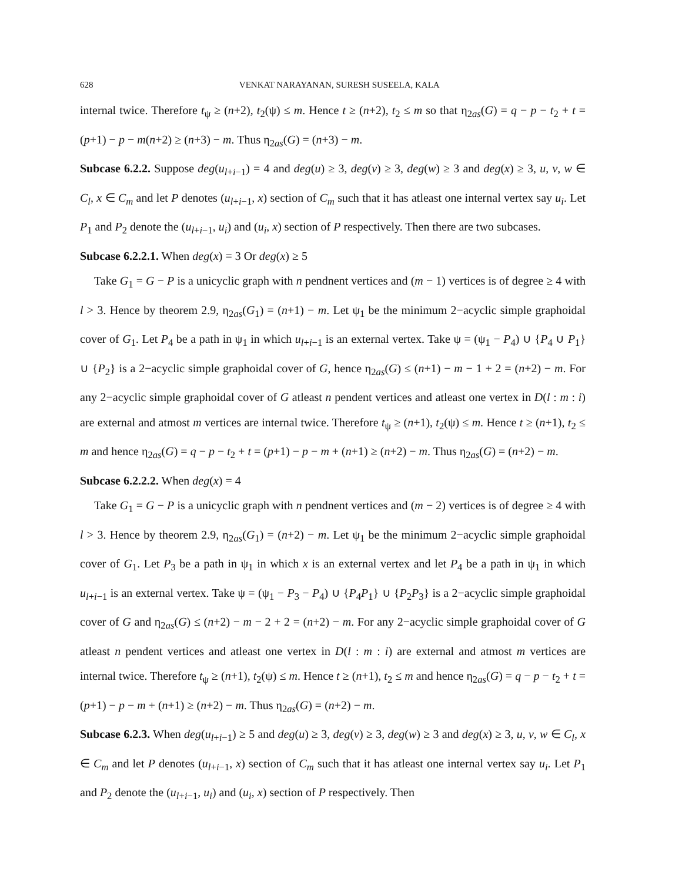628 VENKAT NARAYANAN, SURESH SUSEELA, KALA
internal twice. Therefore t<sub>ψ</sub> ≥ (n+2), t<sub>2</sub>(ψ) ≤ m. Hence t ≥ (n+2), t<sub>2</sub> ≤ m so that η<sub>2as</sub>(G) = q − p − t<sub>2</sub> + t = (p+1) − p − m(n+2) ≥ (n+3) − m. Thus η<sub>2as</sub>(G) = (n+3) − m.
Subcase 6.2.2. Suppose deg(u<sub>l+i−1</sub>) = 4 and deg(u) ≥ 3, deg(v) ≥ 3, deg(w) ≥ 3 and deg(x) ≥ 3, u, v, w ∈ C<sub>l</sub>, x ∈ C<sub>m</sub> and let P denotes (u<sub>l+i−1</sub>, x) section of C<sub>m</sub> such that it has atleast one internal vertex say u<sub>i</sub>. Let P<sub>1</sub> and P<sub>2</sub> denote the (u<sub>l+i−1</sub>, u<sub>i</sub>) and (u<sub>i</sub>, x) section of P respectively. Then there are two subcases.
Subcase 6.2.2.1. When deg(x) = 3 Or deg(x) ≥ 5
Take G<sub>1</sub> = G − P is a unicyclic graph with n pendnent vertices and (m − 1) vertices is of degree ≥ 4 with l > 3. Hence by theorem 2.9, η<sub>2as</sub>(G<sub>1</sub>) = (n+1) − m. Let ψ<sub>1</sub> be the minimum 2−acyclic simple graphoidal cover of G<sub>1</sub>. Let P<sub>4</sub> be a path in ψ<sub>1</sub> in which u<sub>l+i−1</sub> is an external vertex. Take ψ = (ψ<sub>1</sub> − P<sub>4</sub>) ∪ {P<sub>4</sub> ∪ P<sub>1</sub>} ∪ {P<sub>2</sub>} is a 2−acyclic simple graphoidal cover of G, hence η<sub>2as</sub>(G) ≤ (n+1) − m − 1 + 2 = (n+2) − m. For any 2−acyclic simple graphoidal cover of G atleast n pendent vertices and atleast one vertex in D(l : m : i) are external and atmost m vertices are internal twice. Therefore t<sub>ψ</sub> ≥ (n+1), t<sub>2</sub>(ψ) ≤ m. Hence t ≥ (n+1), t<sub>2</sub> ≤ m and hence η<sub>2as</sub>(G) = q − p − t<sub>2</sub> + t = (p+1) − p − m + (n+1) ≥ (n+2) − m. Thus η<sub>2as</sub>(G) = (n+2) − m.
Subcase 6.2.2.2. When deg(x) = 4
Take G<sub>1</sub> = G − P is a unicyclic graph with n pendnent vertices and (m − 2) vertices is of degree ≥ 4 with l > 3. Hence by theorem 2.9, η<sub>2as</sub>(G<sub>1</sub>) = (n+2) − m. Let ψ<sub>1</sub> be the minimum 2−acyclic simple graphoidal cover of G<sub>1</sub>. Let P<sub>3</sub> be a path in ψ<sub>1</sub> in which x is an external vertex and let P<sub>4</sub> be a path in ψ<sub>1</sub> in which u<sub>l+i−1</sub> is an external vertex. Take ψ = (ψ<sub>1</sub> − P<sub>3</sub> − P<sub>4</sub>) ∪ {P<sub>4</sub>P<sub>1</sub>} ∪ {P<sub>2</sub>P<sub>3</sub>} is a 2−acyclic simple graphoidal cover of G and η<sub>2as</sub>(G) ≤ (n+2) − m − 2 + 2 = (n+2) − m. For any 2−acyclic simple graphoidal cover of G atleast n pendent vertices and atleast one vertex in D(l : m : i) are external and atmost m vertices are internal twice. Therefore t<sub>ψ</sub> ≥ (n+1), t<sub>2</sub>(ψ) ≤ m. Hence t ≥ (n+1), t<sub>2</sub> ≤ m and hence η<sub>2as</sub>(G) = q − p − t<sub>2</sub> + t = (p+1) − p − m + (n+1) ≥ (n+2) − m. Thus η<sub>2as</sub>(G) = (n+2) − m.
Subcase 6.2.3. When deg(u<sub>l+i−1</sub>) ≥ 5 and deg(u) ≥ 3, deg(v) ≥ 3, deg(w) ≥ 3 and deg(x) ≥ 3, u, v, w ∈ C<sub>l</sub>, x ∈ C<sub>m</sub> and let P denotes (u<sub>l+i−1</sub>, x) section of C<sub>m</sub> such that it has atleast one internal vertex say u<sub>i</sub>. Let P<sub>1</sub> and P<sub>2</sub> denote the (u<sub>l+i−1</sub>, u<sub>i</sub>) and (u<sub>i</sub>, x) section of P respectively. Then